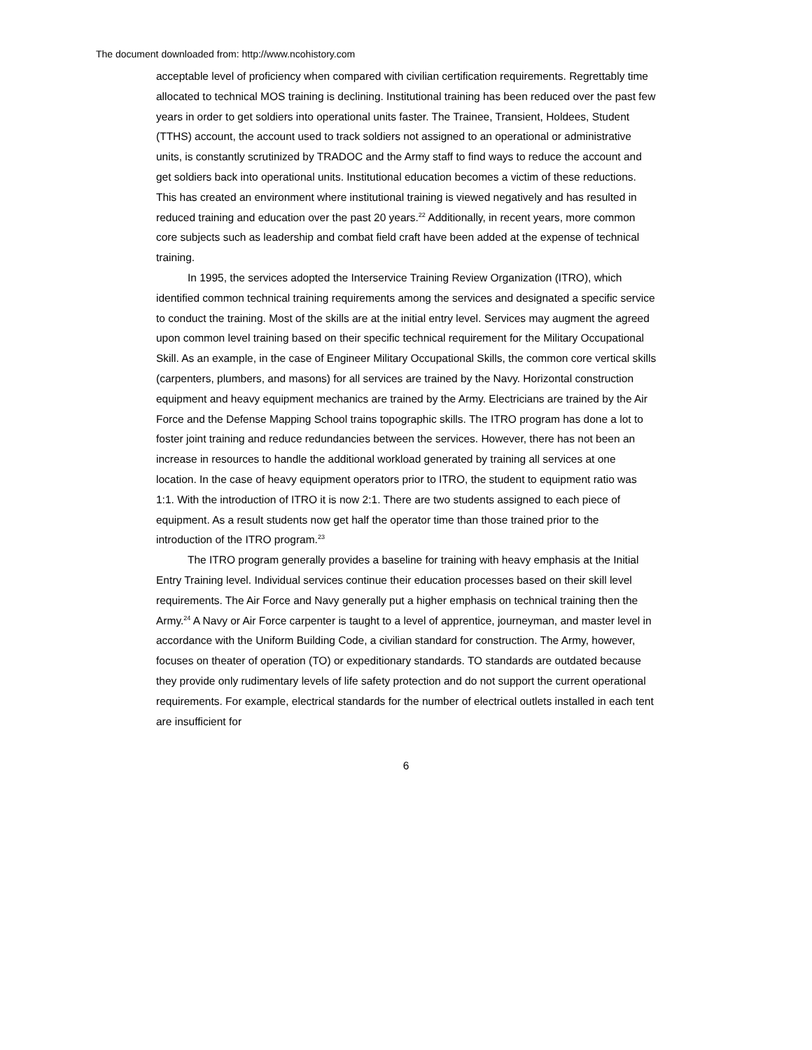The document downloaded from: http://www.ncohistory.com
acceptable level of proficiency when compared with civilian certification requirements. Regrettably time allocated to technical MOS training is declining. Institutional training has been reduced over the past few years in order to get soldiers into operational units faster. The Trainee, Transient, Holdees, Student (TTHS) account, the account used to track soldiers not assigned to an operational or administrative units, is constantly scrutinized by TRADOC and the Army staff to find ways to reduce the account and get soldiers back into operational units. Institutional education becomes a victim of these reductions. This has created an environment where institutional training is viewed negatively and has resulted in reduced training and education over the past 20 years.<sup>22</sup> Additionally, in recent years, more common core subjects such as leadership and combat field craft have been added at the expense of technical training.
In 1995, the services adopted the Interservice Training Review Organization (ITRO), which identified common technical training requirements among the services and designated a specific service to conduct the training. Most of the skills are at the initial entry level. Services may augment the agreed upon common level training based on their specific technical requirement for the Military Occupational Skill. As an example, in the case of Engineer Military Occupational Skills, the common core vertical skills (carpenters, plumbers, and masons) for all services are trained by the Navy. Horizontal construction equipment and heavy equipment mechanics are trained by the Army. Electricians are trained by the Air Force and the Defense Mapping School trains topographic skills. The ITRO program has done a lot to foster joint training and reduce redundancies between the services. However, there has not been an increase in resources to handle the additional workload generated by training all services at one location. In the case of heavy equipment operators prior to ITRO, the student to equipment ratio was 1:1. With the introduction of ITRO it is now 2:1. There are two students assigned to each piece of equipment. As a result students now get half the operator time than those trained prior to the introduction of the ITRO program.<sup>23</sup>
The ITRO program generally provides a baseline for training with heavy emphasis at the Initial Entry Training level. Individual services continue their education processes based on their skill level requirements. The Air Force and Navy generally put a higher emphasis on technical training then the Army.<sup>24</sup> A Navy or Air Force carpenter is taught to a level of apprentice, journeyman, and master level in accordance with the Uniform Building Code, a civilian standard for construction. The Army, however, focuses on theater of operation (TO) or expeditionary standards. TO standards are outdated because they provide only rudimentary levels of life safety protection and do not support the current operational requirements. For example, electrical standards for the number of electrical outlets installed in each tent are insufficient for
6